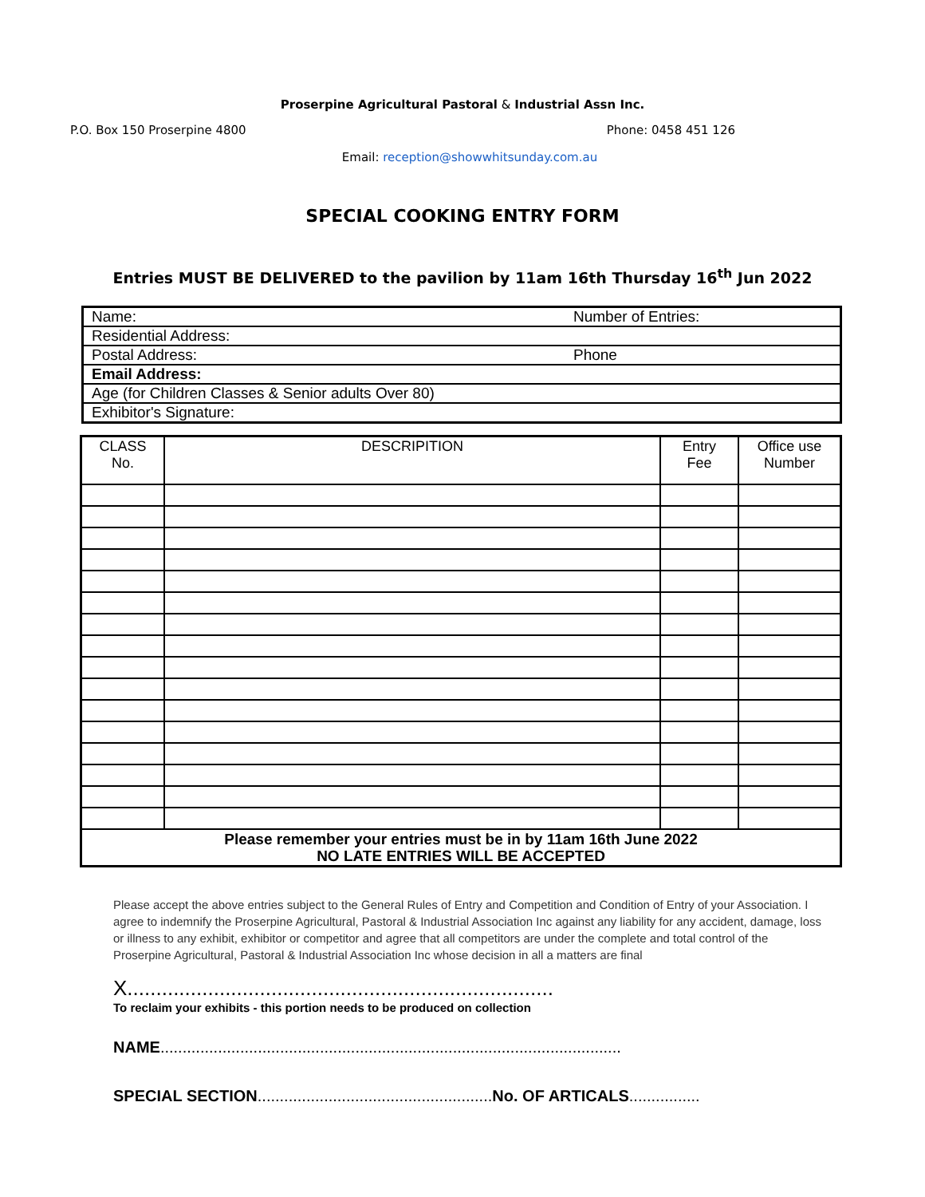Proserpine Agricultural Pastoral & Industrial Assn Inc.
P.O. Box 150 Proserpine 4800 Phone: 0458 451 126
Email: reception@showwhitsunday.com.au
SPECIAL COOKING ENTRY FORM
Entries MUST BE DELIVERED to the pavilion by 11am 16th Thursday 16<sup>th</sup> Jun 2022
| Name: | Number of Entries: |
| Residential Address: | |
| Postal Address: | Phone |
| Email Address: | |
| Age (for Children Classes & Senior adults Over 80) | |
| Exhibitor's Signature: | |
| CLASS No. | DESCRIPITION | Entry Fee | Office use Number |
| --- | --- | --- | --- |
| Please remember your entries must be in by 11am 16th June 2022 NO LATE ENTRIES WILL BE ACCEPTED | | | |
Please accept the above entries subject to the General Rules of Entry and Competition and Condition of Entry of your Association. I agree to indemnify the Proserpine Agricultural, Pastoral & Industrial Association Inc against any liability for any accident, damage, loss or illness to any exhibit, exhibitor or competitor and agree that all competitors are under the complete and total control of the Proserpine Agricultural, Pastoral & Industrial Association Inc whose decision in all a matters are final
X..........................................................................
To reclaim your exhibits - this portion needs to be produced on collection
NAME........................................................................................................
SPECIAL SECTION.....................................................No. OF ARTICALS................